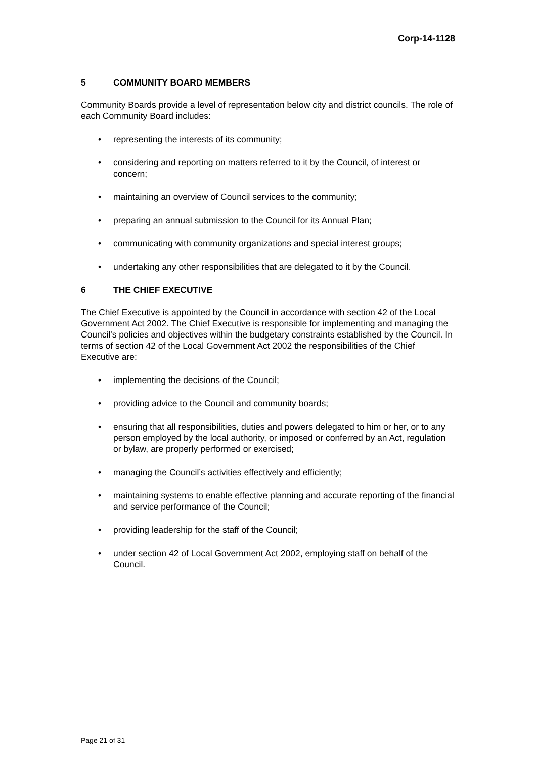Corp-14-1128
5 COMMUNITY BOARD MEMBERS
Community Boards provide a level of representation below city and district councils. The role of each Community Board includes:
• representing the interests of its community;
• considering and reporting on matters referred to it by the Council, of interest or concern;
• maintaining an overview of Council services to the community;
• preparing an annual submission to the Council for its Annual Plan;
• communicating with community organizations and special interest groups;
• undertaking any other responsibilities that are delegated to it by the Council.
6 THE CHIEF EXECUTIVE
The Chief Executive is appointed by the Council in accordance with section 42 of the Local Government Act 2002. The Chief Executive is responsible for implementing and managing the Council's policies and objectives within the budgetary constraints established by the Council. In terms of section 42 of the Local Government Act 2002 the responsibilities of the Chief Executive are:
• implementing the decisions of the Council;
• providing advice to the Council and community boards;
• ensuring that all responsibilities, duties and powers delegated to him or her, or to any person employed by the local authority, or imposed or conferred by an Act, regulation or bylaw, are properly performed or exercised;
• managing the Council’s activities effectively and efficiently;
• maintaining systems to enable effective planning and accurate reporting of the financial and service performance of the Council;
• providing leadership for the staff of the Council;
• under section 42 of Local Government Act 2002, employing staff on behalf of the Council.
Page 21 of 31